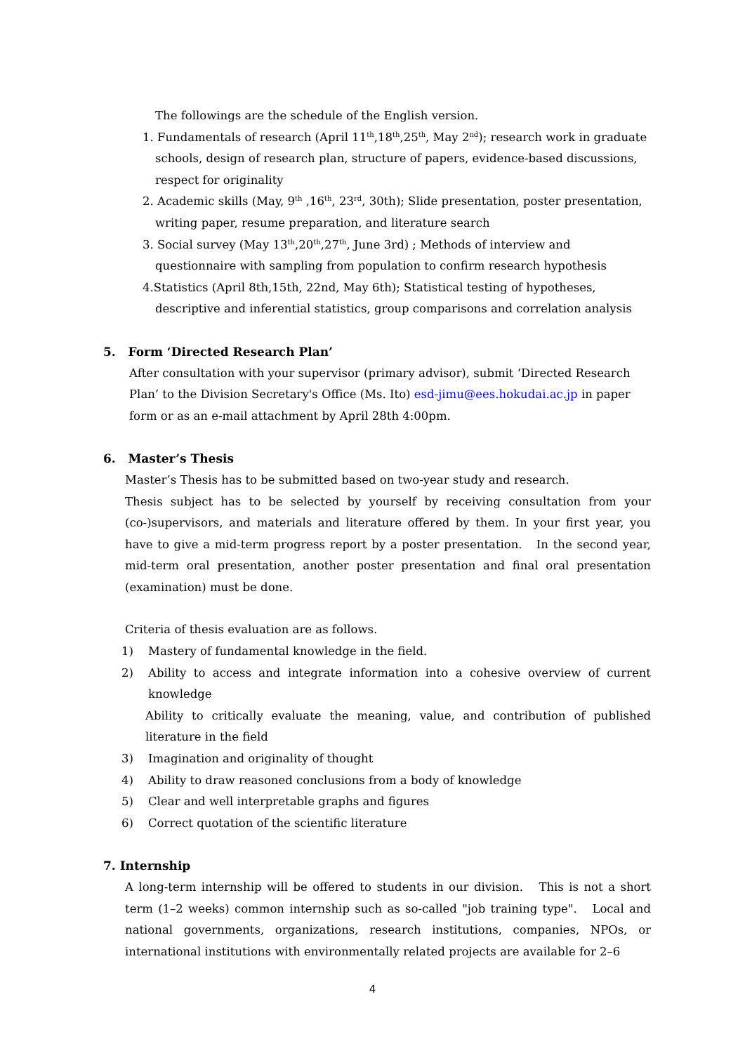The followings are the schedule of the English version.
1. Fundamentals of research (April 11<sup>th</sup>,18<sup>th</sup>,25<sup>th</sup>, May 2<sup>nd</sup>); research work in graduate schools, design of research plan, structure of papers, evidence-based discussions, respect for originality
2. Academic skills (May, 9<sup>th</sup> ,16<sup>th</sup>, 23<sup>rd</sup>, 30th); Slide presentation, poster presentation, writing paper, resume preparation, and literature search
3. Social survey (May 13<sup>th</sup>,20<sup>th</sup>,27<sup>th</sup>, June 3rd) ; Methods of interview and questionnaire with sampling from population to confirm research hypothesis
4.Statistics (April 8th,15th, 22nd, May 6th); Statistical testing of hypotheses, descriptive and inferential statistics, group comparisons and correlation analysis
5. Form ‘Directed Research Plan’
After consultation with your supervisor (primary advisor), submit ‘Directed Research Plan’ to the Division Secretary's Office (Ms. Ito) esd-jimu@ees.hokudai.ac.jp in paper form or as an e-mail attachment by April 28th 4:00pm.
6. Master’s Thesis
Master’s Thesis has to be submitted based on two-year study and research.
Thesis subject has to be selected by yourself by receiving consultation from your (co-)supervisors, and materials and literature offered by them. In your first year, you have to give a mid-term progress report by a poster presentation. In the second year, mid-term oral presentation, another poster presentation and final oral presentation (examination) must be done.
Criteria of thesis evaluation are as follows.
1) Mastery of fundamental knowledge in the field.
2) Ability to access and integrate information into a cohesive overview of current knowledge
Ability to critically evaluate the meaning, value, and contribution of published literature in the field
3) Imagination and originality of thought
4) Ability to draw reasoned conclusions from a body of knowledge
5) Clear and well interpretable graphs and figures
6) Correct quotation of the scientific literature
7. Internship
A long-term internship will be offered to students in our division. This is not a short term (1–2 weeks) common internship such as so-called "job training type". Local and national governments, organizations, research institutions, companies, NPOs, or international institutions with environmentally related projects are available for 2–6
4